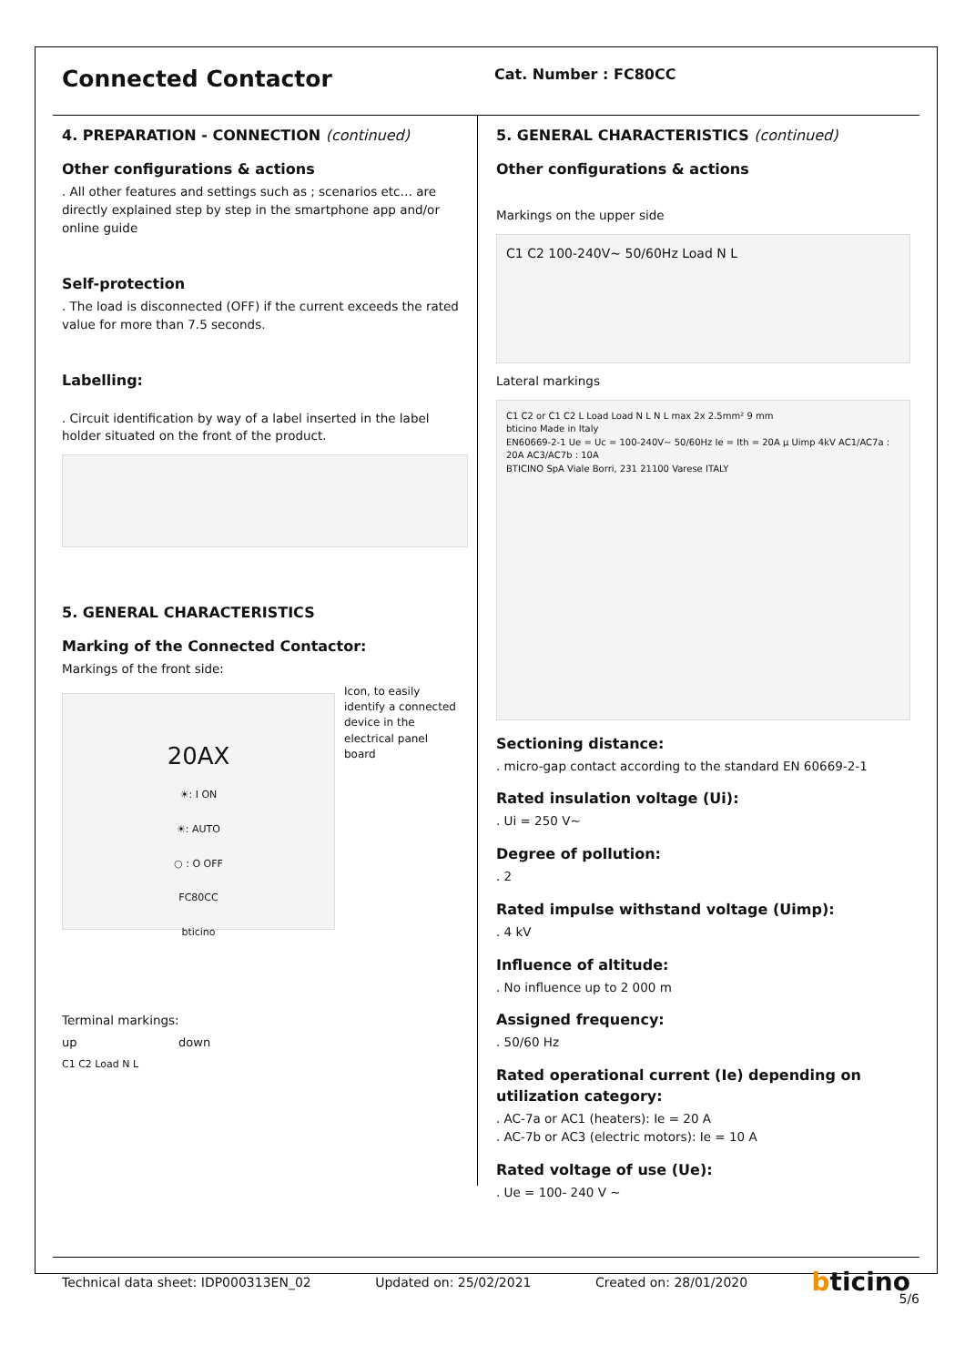Connected Contactor
Cat. Number : FC80CC
4. PREPARATION - CONNECTION (continued)
Other configurations & actions
. All other features and settings such as ; scenarios etc… are directly explained step by step in the smartphone app and/or online guide
Self-protection
. The load is disconnected (OFF) if the current exceeds the rated value for more than 7.5 seconds.
Labelling:
. Circuit identification by way of a label inserted in the label holder situated on the front of the product.
5. GENERAL CHARACTERISTICS
Marking of the Connected Contactor:
Markings of the front side:
20AX
☀: I ON
☀: AUTO
○ : O OFF
FC80CC
bticino
Icon, to easily identify a connected device in the electrical panel board
Terminal markings:
up down
C1 C2 Load N L
5. GENERAL CHARACTERISTICS (continued)
Other configurations & actions
Markings on the upper side
C1 C2 100-240V~ 50/60Hz Load N L
Lateral markings
C1 C2 or C1 C2 L Load Load N L N L max 2x 2.5mm² 9 mm
bticino Made in Italy
EN60669-2-1 Ue = Uc = 100-240V~ 50/60Hz Ie = Ith = 20A µ Uimp 4kV AC1/AC7a : 20A AC3/AC7b : 10A
BTICINO SpA Viale Borri, 231 21100 Varese ITALY
Sectioning distance:
. micro-gap contact according to the standard EN 60669-2-1
Rated insulation voltage (Ui):
. Ui = 250 V~
Degree of pollution:
. 2
Rated impulse withstand voltage (Uimp):
. 4 kV
Influence of altitude:
. No influence up to 2 000 m
Assigned frequency:
. 50/60 Hz
Rated operational current (Ie) depending on utilization category:
. AC-7a or AC1 (heaters): Ie = 20 A
. AC-7b or AC3 (electric motors): Ie = 10 A
Rated voltage of use (Ue):
. Ue = 100- 240 V ~
Technical data sheet: IDP000313EN_02 Updated on: 25/02/2021 Created on: 28/01/2020 bticino
5/6